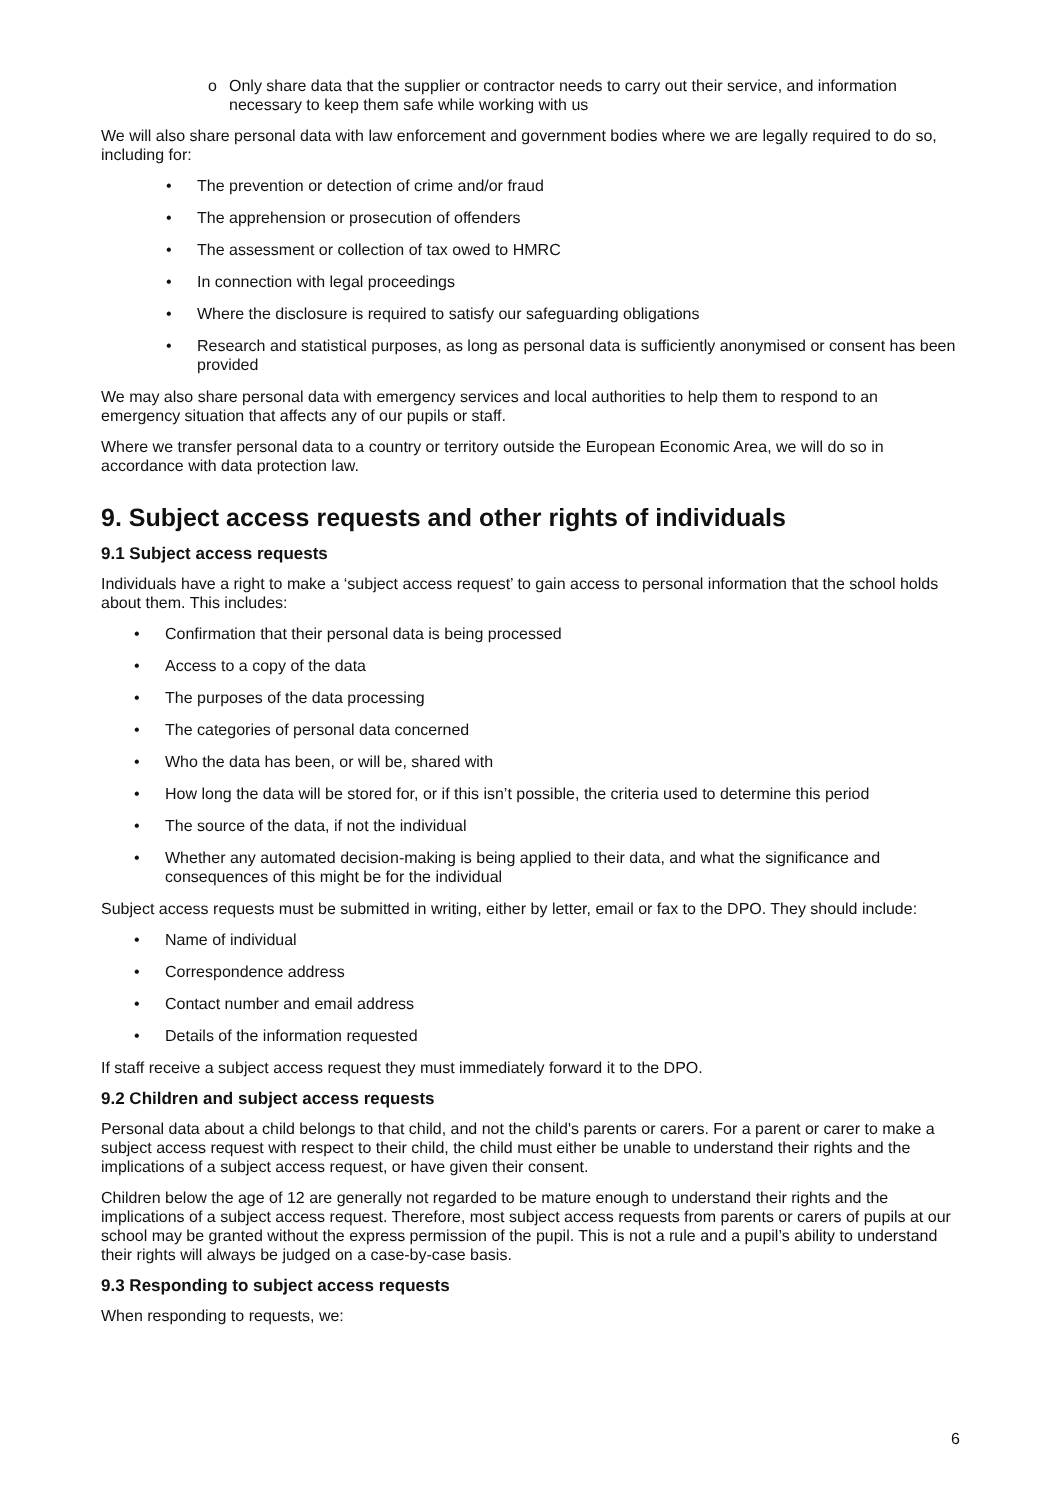o Only share data that the supplier or contractor needs to carry out their service, and information necessary to keep them safe while working with us
We will also share personal data with law enforcement and government bodies where we are legally required to do so, including for:
• The prevention or detection of crime and/or fraud
• The apprehension or prosecution of offenders
• The assessment or collection of tax owed to HMRC
• In connection with legal proceedings
• Where the disclosure is required to satisfy our safeguarding obligations
• Research and statistical purposes, as long as personal data is sufficiently anonymised or consent has been provided
We may also share personal data with emergency services and local authorities to help them to respond to an emergency situation that affects any of our pupils or staff.
Where we transfer personal data to a country or territory outside the European Economic Area, we will do so in accordance with data protection law.
9. Subject access requests and other rights of individuals
9.1 Subject access requests
Individuals have a right to make a ‘subject access request’ to gain access to personal information that the school holds about them. This includes:
• Confirmation that their personal data is being processed
• Access to a copy of the data
• The purposes of the data processing
• The categories of personal data concerned
• Who the data has been, or will be, shared with
• How long the data will be stored for, or if this isn’t possible, the criteria used to determine this period
• The source of the data, if not the individual
• Whether any automated decision-making is being applied to their data, and what the significance and consequences of this might be for the individual
Subject access requests must be submitted in writing, either by letter, email or fax to the DPO. They should include:
• Name of individual
• Correspondence address
• Contact number and email address
• Details of the information requested
If staff receive a subject access request they must immediately forward it to the DPO.
9.2 Children and subject access requests
Personal data about a child belongs to that child, and not the child's parents or carers. For a parent or carer to make a subject access request with respect to their child, the child must either be unable to understand their rights and the implications of a subject access request, or have given their consent.
Children below the age of 12 are generally not regarded to be mature enough to understand their rights and the implications of a subject access request. Therefore, most subject access requests from parents or carers of pupils at our school may be granted without the express permission of the pupil. This is not a rule and a pupil’s ability to understand their rights will always be judged on a case-by-case basis.
9.3 Responding to subject access requests
When responding to requests, we:
6